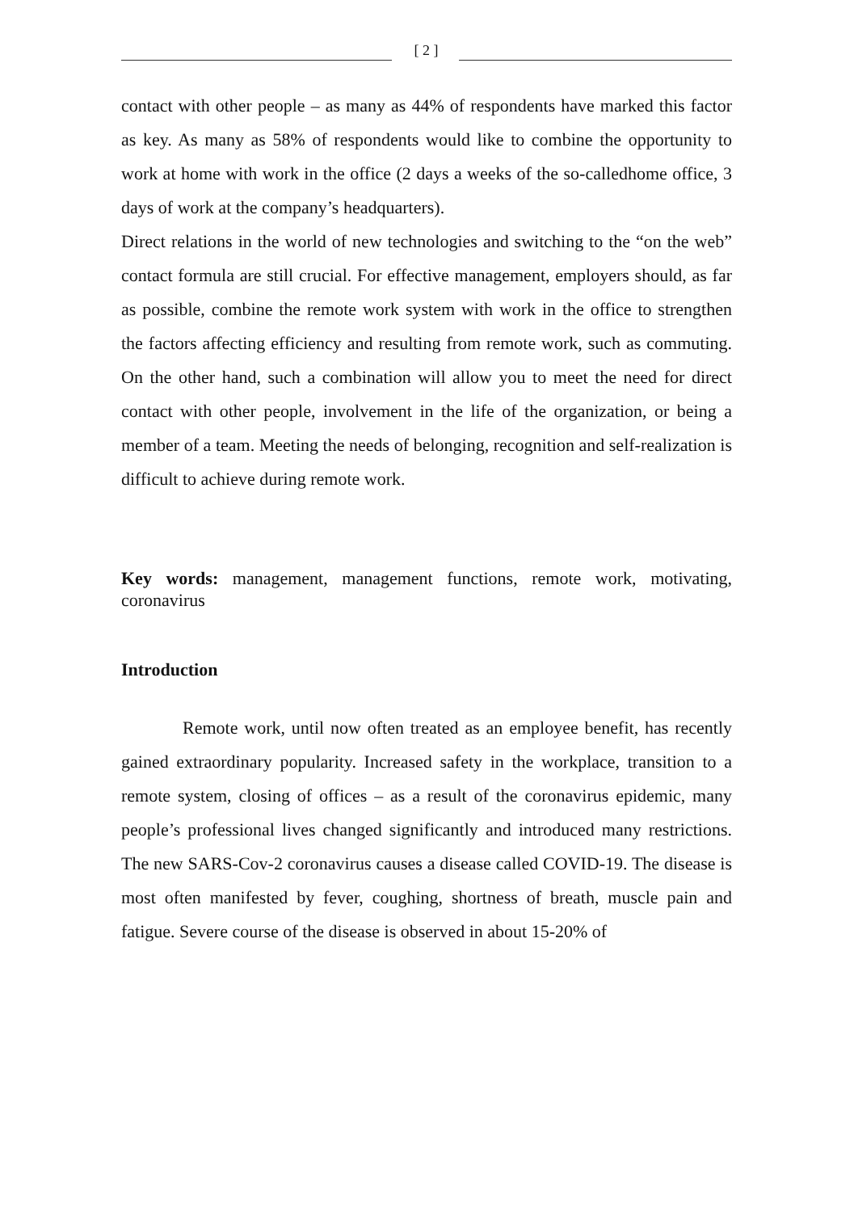[ 2 ]
contact with other people – as many as 44% of respondents have marked this factor as key. As many as 58% of respondents would like to combine the opportunity to work at home with work in the office (2 days a weeks of the so-calledhome office, 3 days of work at the company’s headquarters).
Direct relations in the world of new technologies and switching to the “on the web” contact formula are still crucial. For effective management, employers should, as far as possible, combine the remote work system with work in the office to strengthen the factors affecting efficiency and resulting from remote work, such as commuting. On the other hand, such a combination will allow you to meet the need for direct contact with other people, involvement in the life of the organization, or being a member of a team. Meeting the needs of belonging, recognition and self-realization is difficult to achieve during remote work.
Key words: management, management functions, remote work, motivating, coronavirus
Introduction
Remote work, until now often treated as an employee benefit, has recently gained extraordinary popularity. Increased safety in the workplace, transition to a remote system, closing of offices – as a result of the coronavirus epidemic, many people’s professional lives changed significantly and introduced many restrictions. The new SARS-Cov-2 coronavirus causes a disease called COVID-19. The disease is most often manifested by fever, coughing, shortness of breath, muscle pain and fatigue. Severe course of the disease is observed in about 15-20% of